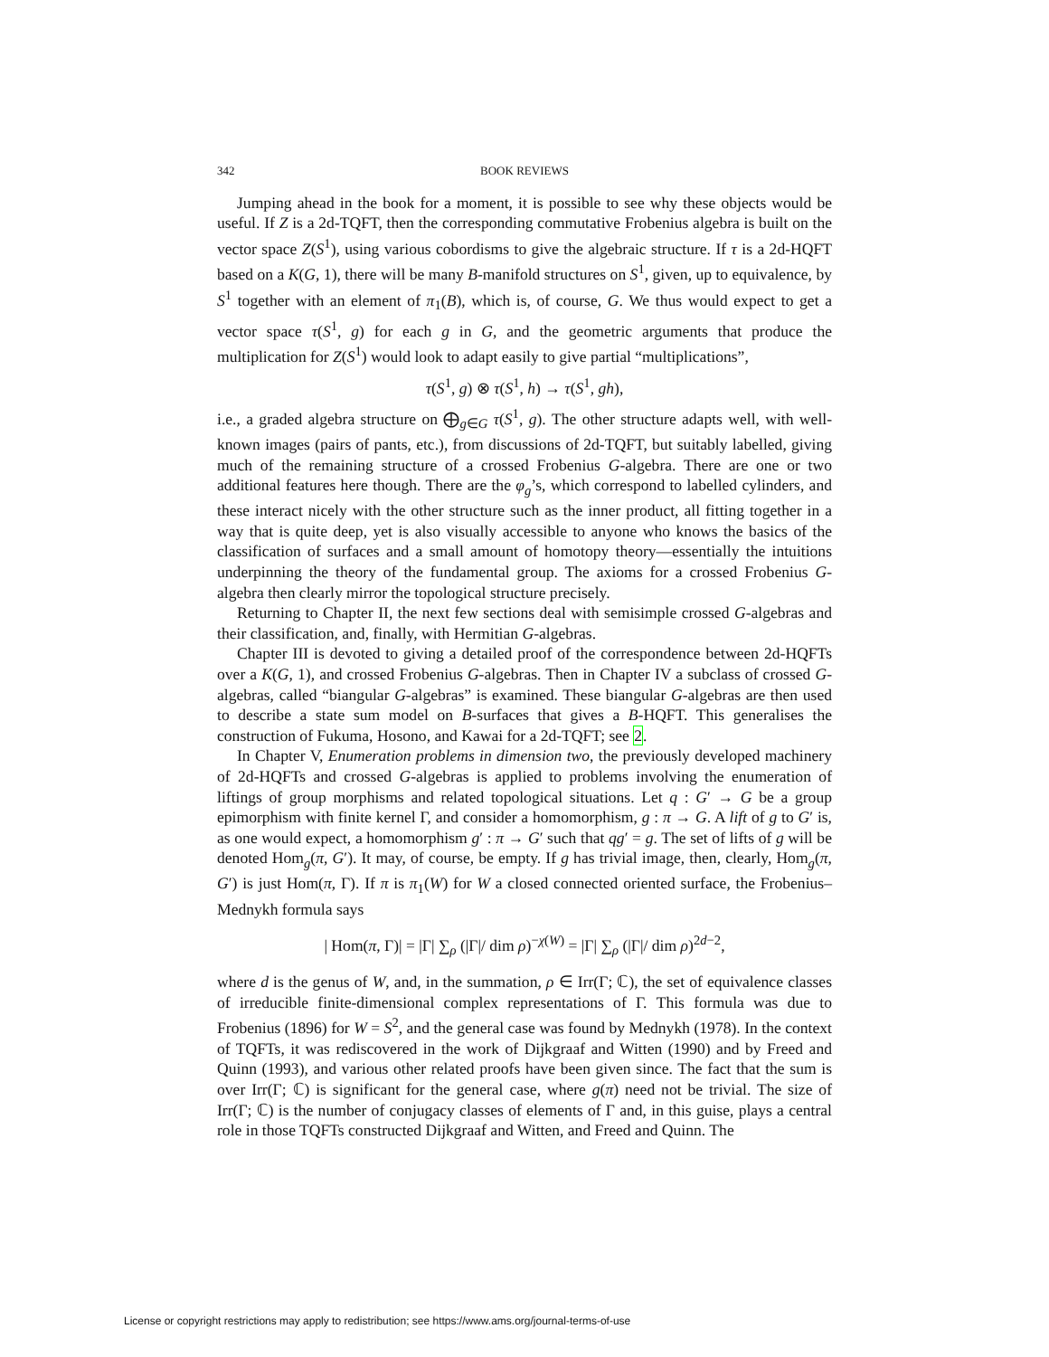342 BOOK REVIEWS
Jumping ahead in the book for a moment, it is possible to see why these objects would be useful. If Z is a 2d-TQFT, then the corresponding commutative Frobenius algebra is built on the vector space Z(S<sup>1</sup>), using various cobordisms to give the algebraic structure. If τ is a 2d-HQFT based on a K(G, 1), there will be many B-manifold structures on S<sup>1</sup>, given, up to equivalence, by S<sup>1</sup> together with an element of π<sub>1</sub>(B), which is, of course, G. We thus would expect to get a vector space τ(S<sup>1</sup>, g) for each g in G, and the geometric arguments that produce the multiplication for Z(S<sup>1</sup>) would look to adapt easily to give partial “multiplications”,
τ(S<sup>1</sup>, g) ⊗ τ(S<sup>1</sup>, h) → τ(S<sup>1</sup>, gh),
i.e., a graded algebra structure on ⨁<sub>g∈G</sub> τ(S<sup>1</sup>, g). The other structure adapts well, with well-known images (pairs of pants, etc.), from discussions of 2d-TQFT, but suitably labelled, giving much of the remaining structure of a crossed Frobenius G-algebra. There are one or two additional features here though. There are the φ<sub>g</sub>’s, which correspond to labelled cylinders, and these interact nicely with the other structure such as the inner product, all fitting together in a way that is quite deep, yet is also visually accessible to anyone who knows the basics of the classification of surfaces and a small amount of homotopy theory—essentially the intuitions underpinning the theory of the fundamental group. The axioms for a crossed Frobenius G-algebra then clearly mirror the topological structure precisely.
Returning to Chapter II, the next few sections deal with semisimple crossed G-algebras and their classification, and, finally, with Hermitian G-algebras.
Chapter III is devoted to giving a detailed proof of the correspondence between 2d-HQFTs over a K(G, 1), and crossed Frobenius G-algebras. Then in Chapter IV a subclass of crossed G-algebras, called “biangular G-algebras” is examined. These biangular G-algebras are then used to describe a state sum model on B-surfaces that gives a B-HQFT. This generalises the construction of Fukuma, Hosono, and Kawai for a 2d-TQFT; see 2.
In Chapter V, Enumeration problems in dimension two, the previously developed machinery of 2d-HQFTs and crossed G-algebras is applied to problems involving the enumeration of liftings of group morphisms and related topological situations. Let q : G′ → G be a group epimorphism with finite kernel Γ, and consider a homomorphism, g : π → G. A lift of g to G′ is, as one would expect, a homomorphism g′ : π → G′ such that qg′ = g. The set of lifts of g will be denoted Hom<sub>g</sub>(π, G′). It may, of course, be empty. If g has trivial image, then, clearly, Hom<sub>g</sub>(π, G′) is just Hom(π, Γ). If π is π<sub>1</sub>(W) for W a closed connected oriented surface, the Frobenius–Mednykh formula says
| Hom(π, Γ)| = |Γ| ∑<sub>ρ</sub> (|Γ|/ dim ρ)<sup>−χ(W)</sup> = |Γ| ∑<sub>ρ</sub> (|Γ|/ dim ρ)<sup>2d−2</sup>,
where d is the genus of W, and, in the summation, ρ ∈ Irr(Γ; ℂ), the set of equivalence classes of irreducible finite-dimensional complex representations of Γ. This formula was due to Frobenius (1896) for W = S<sup>2</sup>, and the general case was found by Mednykh (1978). In the context of TQFTs, it was rediscovered in the work of Dijkgraaf and Witten (1990) and by Freed and Quinn (1993), and various other related proofs have been given since. The fact that the sum is over Irr(Γ; ℂ) is significant for the general case, where g(π) need not be trivial. The size of Irr(Γ; ℂ) is the number of conjugacy classes of elements of Γ and, in this guise, plays a central role in those TQFTs constructed Dijkgraaf and Witten, and Freed and Quinn. The
License or copyright restrictions may apply to redistribution; see https://www.ams.org/journal-terms-of-use